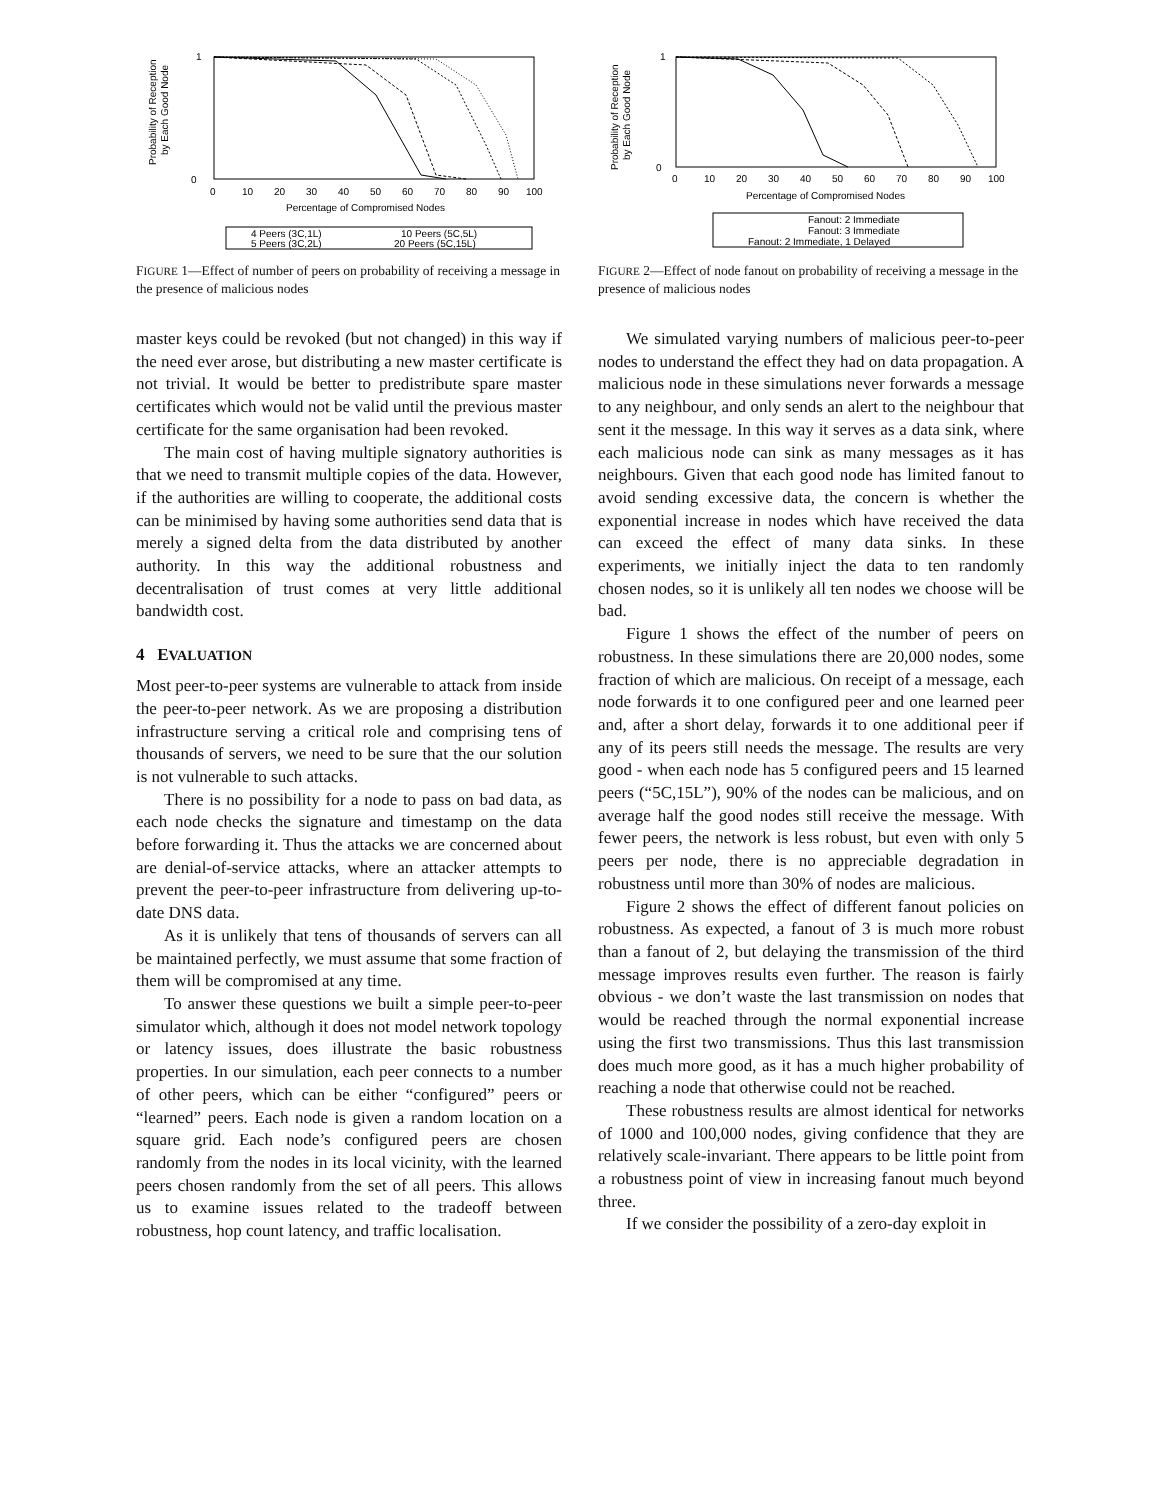Probability of Reception
by Each Good Node
1
0
0
10
20
30
40
50
60
70
80
90
100
Percentage of Compromised Nodes
4 Peers (3C,1L)
10 Peers (5C,5L)
5 Peers (3C,2L)
20 Peers (5C,15L)
FIGURE 1—Effect of number of peers on probability of receiving a message in the presence of malicious nodes
master keys could be revoked (but not changed) in this way if the need ever arose, but distributing a new master certificate is not trivial. It would be better to predistribute spare master certificates which would not be valid until the previous master certificate for the same organisation had been revoked.
The main cost of having multiple signatory authorities is that we need to transmit multiple copies of the data. However, if the authorities are willing to cooperate, the additional costs can be minimised by having some authorities send data that is merely a signed delta from the data distributed by another authority. In this way the additional robustness and decentralisation of trust comes at very little additional bandwidth cost.
4 EVALUATION
Most peer-to-peer systems are vulnerable to attack from inside the peer-to-peer network. As we are proposing a distribution infrastructure serving a critical role and comprising tens of thousands of servers, we need to be sure that the our solution is not vulnerable to such attacks.
There is no possibility for a node to pass on bad data, as each node checks the signature and timestamp on the data before forwarding it. Thus the attacks we are concerned about are denial-of-service attacks, where an attacker attempts to prevent the peer-to-peer infrastructure from delivering up-to-date DNS data.
As it is unlikely that tens of thousands of servers can all be maintained perfectly, we must assume that some fraction of them will be compromised at any time.
To answer these questions we built a simple peer-to-peer simulator which, although it does not model network topology or latency issues, does illustrate the basic robustness properties. In our simulation, each peer connects to a number of other peers, which can be either “configured” peers or “learned” peers. Each node is given a random location on a square grid. Each node’s configured peers are chosen randomly from the nodes in its local vicinity, with the learned peers chosen randomly from the set of all peers. This allows us to examine issues related to the tradeoff between robustness, hop count latency, and traffic localisation.
Probability of Reception
by Each Good Node
1
0
0
10
20
30
40
50
60
70
80
90
100
Percentage of Compromised Nodes
Fanout: 2 Immediate
Fanout: 3 Immediate
Fanout: 2 Immediate, 1 Delayed
FIGURE 2—Effect of node fanout on probability of receiving a message in the presence of malicious nodes
We simulated varying numbers of malicious peer-to-peer nodes to understand the effect they had on data propagation. A malicious node in these simulations never forwards a message to any neighbour, and only sends an alert to the neighbour that sent it the message. In this way it serves as a data sink, where each malicious node can sink as many messages as it has neighbours. Given that each good node has limited fanout to avoid sending excessive data, the concern is whether the exponential increase in nodes which have received the data can exceed the effect of many data sinks. In these experiments, we initially inject the data to ten randomly chosen nodes, so it is unlikely all ten nodes we choose will be bad.
Figure 1 shows the effect of the number of peers on robustness. In these simulations there are 20,000 nodes, some fraction of which are malicious. On receipt of a message, each node forwards it to one configured peer and one learned peer and, after a short delay, forwards it to one additional peer if any of its peers still needs the message. The results are very good - when each node has 5 configured peers and 15 learned peers (“5C,15L”), 90% of the nodes can be malicious, and on average half the good nodes still receive the message. With fewer peers, the network is less robust, but even with only 5 peers per node, there is no appreciable degradation in robustness until more than 30% of nodes are malicious.
Figure 2 shows the effect of different fanout policies on robustness. As expected, a fanout of 3 is much more robust than a fanout of 2, but delaying the transmission of the third message improves results even further. The reason is fairly obvious - we don’t waste the last transmission on nodes that would be reached through the normal exponential increase using the first two transmissions. Thus this last transmission does much more good, as it has a much higher probability of reaching a node that otherwise could not be reached.
These robustness results are almost identical for networks of 1000 and 100,000 nodes, giving confidence that they are relatively scale-invariant. There appears to be little point from a robustness point of view in increasing fanout much beyond three.
If we consider the possibility of a zero-day exploit in